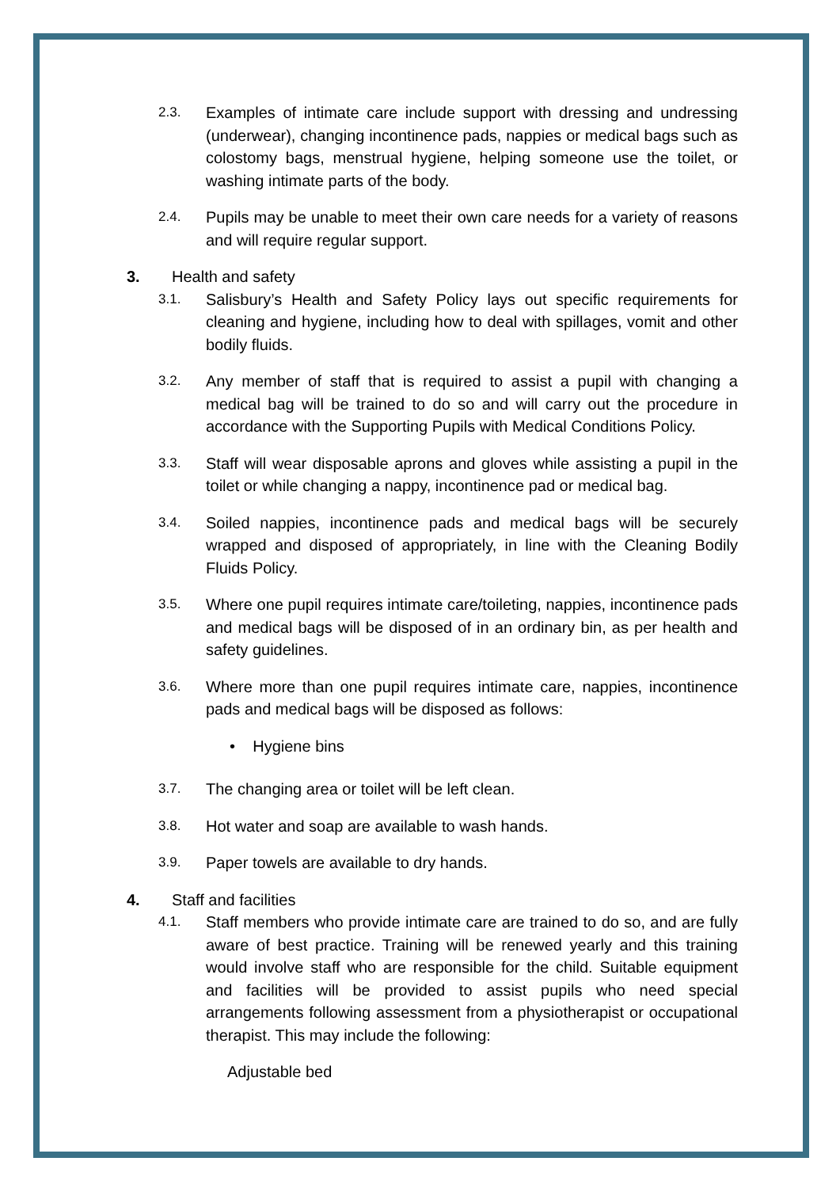2.3.
Examples of intimate care include support with dressing and undressing (underwear), changing incontinence pads, nappies or medical bags such as colostomy bags, menstrual hygiene, helping someone use the toilet, or washing intimate parts of the body.
2.4.
Pupils may be unable to meet their own care needs for a variety of reasons and will require regular support.
3. Health and safety
3.1.
Salisbury’s Health and Safety Policy lays out specific requirements for cleaning and hygiene, including how to deal with spillages, vomit and other bodily fluids.
3.2.
Any member of staff that is required to assist a pupil with changing a medical bag will be trained to do so and will carry out the procedure in accordance with the Supporting Pupils with Medical Conditions Policy.
3.3.
Staff will wear disposable aprons and gloves while assisting a pupil in the toilet or while changing a nappy, incontinence pad or medical bag.
3.4.
Soiled nappies, incontinence pads and medical bags will be securely wrapped and disposed of appropriately, in line with the Cleaning Bodily Fluids Policy.
3.5.
Where one pupil requires intimate care/toileting, nappies, incontinence pads and medical bags will be disposed of in an ordinary bin, as per health and safety guidelines.
3.6.
Where more than one pupil requires intimate care, nappies, incontinence pads and medical bags will be disposed as follows:
• Hygiene bins
3.7.
The changing area or toilet will be left clean.
3.8.
Hot water and soap are available to wash hands.
3.9.
Paper towels are available to dry hands.
4. Staff and facilities
4.1.
Staff members who provide intimate care are trained to do so, and are fully aware of best practice. Training will be renewed yearly and this training would involve staff who are responsible for the child. Suitable equipment and facilities will be provided to assist pupils who need special arrangements following assessment from a physiotherapist or occupational therapist. This may include the following:
Adjustable bed